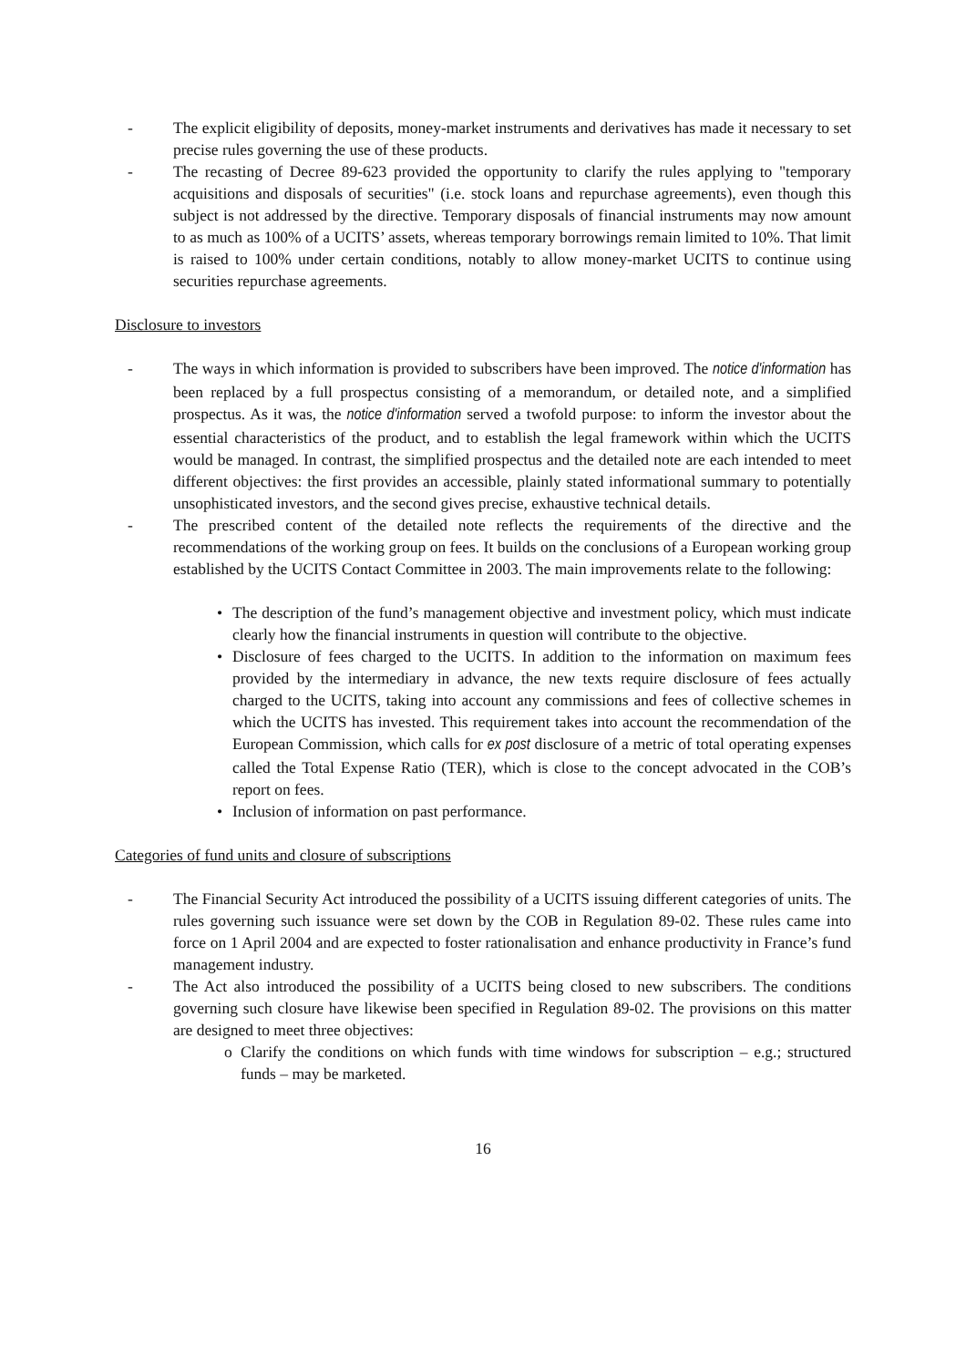- The explicit eligibility of deposits, money-market instruments and derivatives has made it necessary to set precise rules governing the use of these products.
- The recasting of Decree 89-623 provided the opportunity to clarify the rules applying to "temporary acquisitions and disposals of securities" (i.e. stock loans and repurchase agreements), even though this subject is not addressed by the directive. Temporary disposals of financial instruments may now amount to as much as 100% of a UCITS’ assets, whereas temporary borrowings remain limited to 10%. That limit is raised to 100% under certain conditions, notably to allow money-market UCITS to continue using securities repurchase agreements.
Disclosure to investors
- The ways in which information is provided to subscribers have been improved. The notice d'information has been replaced by a full prospectus consisting of a memorandum, or detailed note, and a simplified prospectus. As it was, the notice d'information served a twofold purpose: to inform the investor about the essential characteristics of the product, and to establish the legal framework within which the UCITS would be managed. In contrast, the simplified prospectus and the detailed note are each intended to meet different objectives: the first provides an accessible, plainly stated informational summary to potentially unsophisticated investors, and the second gives precise, exhaustive technical details.
- The prescribed content of the detailed note reflects the requirements of the directive and the recommendations of the working group on fees. It builds on the conclusions of a European working group established by the UCITS Contact Committee in 2003. The main improvements relate to the following:
• The description of the fund’s management objective and investment policy, which must indicate clearly how the financial instruments in question will contribute to the objective.
• Disclosure of fees charged to the UCITS. In addition to the information on maximum fees provided by the intermediary in advance, the new texts require disclosure of fees actually charged to the UCITS, taking into account any commissions and fees of collective schemes in which the UCITS has invested. This requirement takes into account the recommendation of the European Commission, which calls for ex post disclosure of a metric of total operating expenses called the Total Expense Ratio (TER), which is close to the concept advocated in the COB’s report on fees.
• Inclusion of information on past performance.
Categories of fund units and closure of subscriptions
- The Financial Security Act introduced the possibility of a UCITS issuing different categories of units. The rules governing such issuance were set down by the COB in Regulation 89-02. These rules came into force on 1 April 2004 and are expected to foster rationalisation and enhance productivity in France’s fund management industry.
- The Act also introduced the possibility of a UCITS being closed to new subscribers. The conditions governing such closure have likewise been specified in Regulation 89-02. The provisions on this matter are designed to meet three objectives:
o Clarify the conditions on which funds with time windows for subscription – e.g.; structured funds – may be marketed.
16